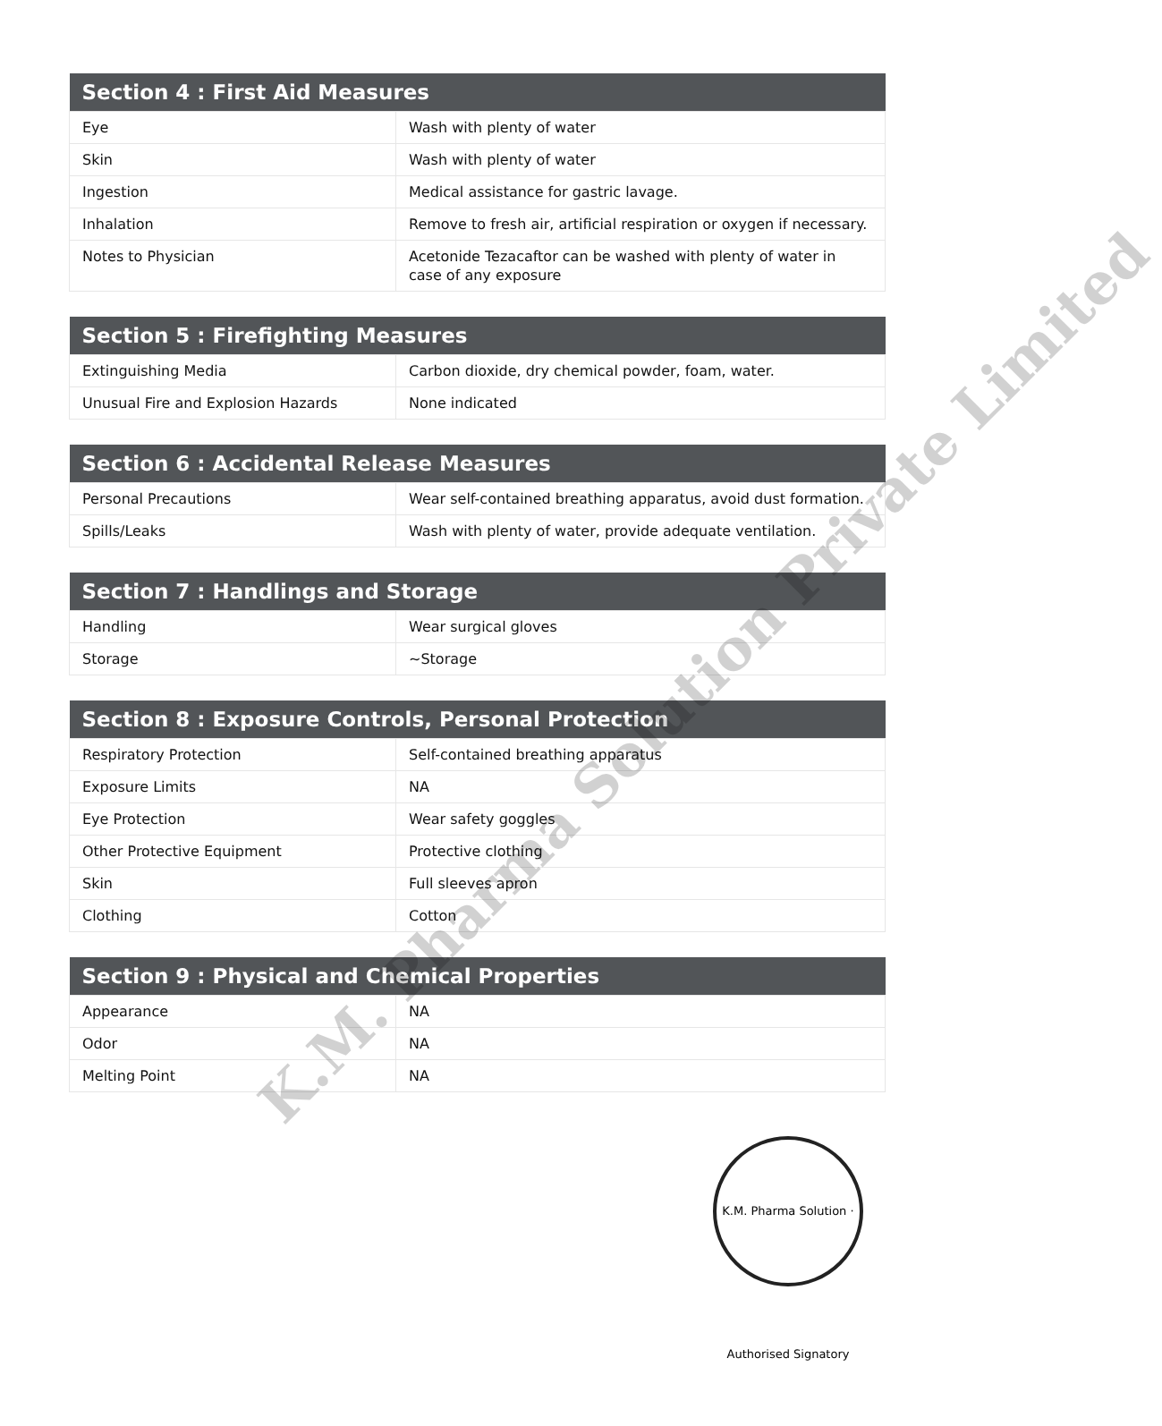| Section 4 : First Aid Measures | |
| --- | --- |
| Eye | Wash with plenty of water |
| Skin | Wash with plenty of water |
| Ingestion | Medical assistance for gastric lavage. |
| Inhalation | Remove to fresh air, artificial respiration or oxygen if necessary. |
| Notes to Physician | Acetonide Tezacaftor can be washed with plenty of water in case of any exposure |
| Section 5 : Firefighting Measures | |
| --- | --- |
| Extinguishing Media | Carbon dioxide, dry chemical powder, foam, water. |
| Unusual Fire and Explosion Hazards | None indicated |
| Section 6 : Accidental Release Measures | |
| --- | --- |
| Personal Precautions | Wear self-contained breathing apparatus, avoid dust formation. |
| Spills/Leaks | Wash with plenty of water, provide adequate ventilation. |
| Section 7 : Handlings and Storage | |
| --- | --- |
| Handling | Wear surgical gloves |
| Storage | ~Storage |
| Section 8 : Exposure Controls, Personal Protection | |
| --- | --- |
| Respiratory Protection | Self-contained breathing apparatus |
| Exposure Limits | NA |
| Eye Protection | Wear safety goggles |
| Other Protective Equipment | Protective clothing |
| Skin | Full sleeves apron |
| Clothing | Cotton |
| Section 9 : Physical and Chemical Properties | |
| --- | --- |
| Appearance | NA |
| Odor | NA |
| Melting Point | NA |
K.M. Pharma Solution Private Limited
K.M. Pharma Solution · Authorised Signatory